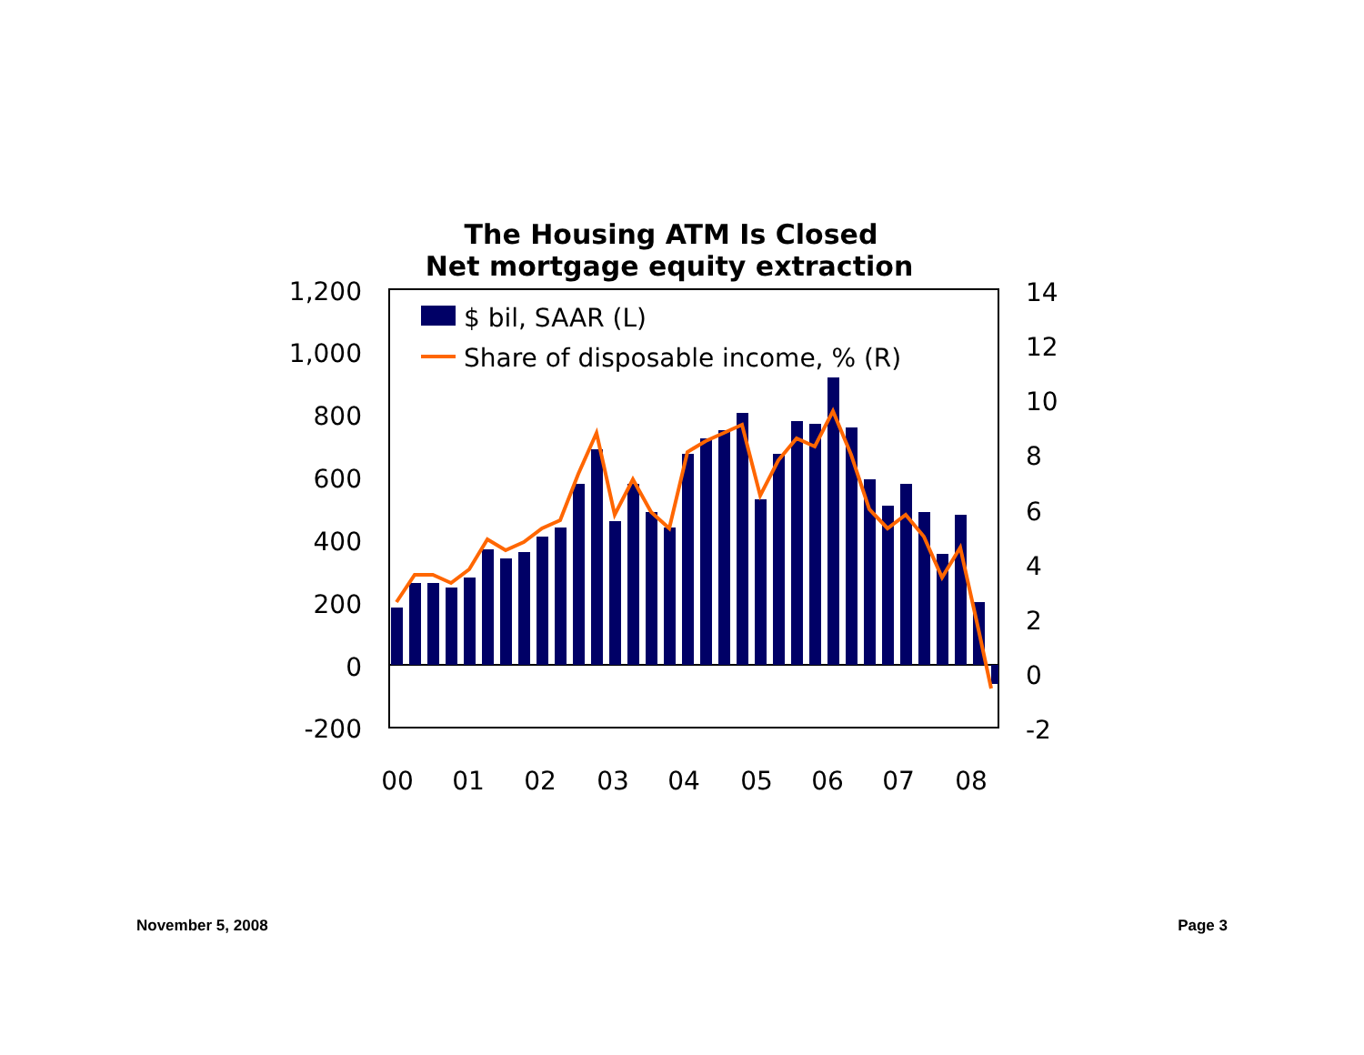The Housing ATM Is Closed
Net mortgage equity extraction
1,200
1,000
800
600
400
200
0
-200
14
12
10
8
6
4
2
0
-2
00
01
02
03
04
05
06
07
08
$ bil, SAAR (L)
Share of disposable income, % (R)
November 5, 2008 Page 3